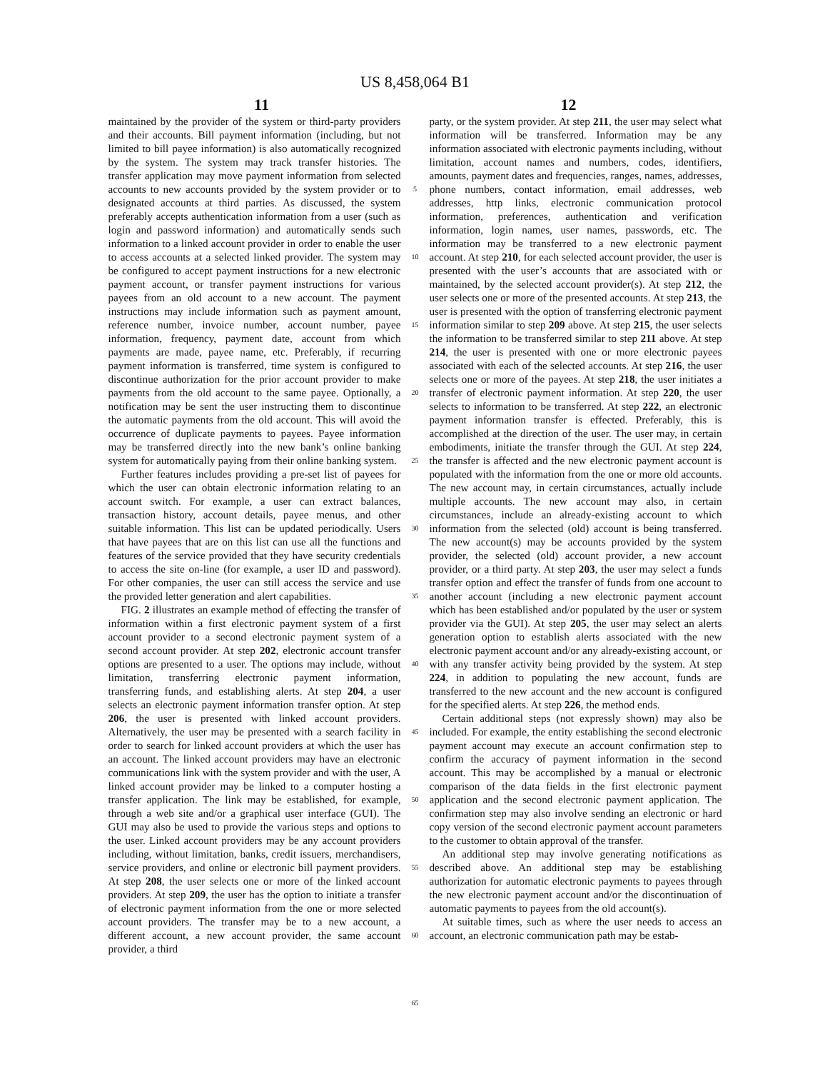US 8,458,064 B1
11 12
maintained by the provider of the system or third-party providers and their accounts. Bill payment information (including, but not limited to bill payee information) is also automatically recognized by the system. The system may track transfer histories. The transfer application may move payment information from selected accounts to new accounts provided by the system provider or to designated accounts at third parties. As discussed, the system preferably accepts authentication information from a user (such as login and password information) and automatically sends such information to a linked account provider in order to enable the user to access accounts at a selected linked provider. The system may be configured to accept payment instructions for a new electronic payment account, or transfer payment instructions for various payees from an old account to a new account. The payment instructions may include information such as payment amount, reference number, invoice number, account number, payee information, frequency, payment date, account from which payments are made, payee name, etc. Preferably, if recurring payment information is transferred, time system is configured to discontinue authorization for the prior account provider to make payments from the old account to the same payee. Optionally, a notification may be sent the user instructing them to discontinue the automatic payments from the old account. This will avoid the occurrence of duplicate payments to payees. Payee information may be transferred directly into the new bank’s online banking system for automatically paying from their online banking system.
Further features includes providing a pre-set list of payees for which the user can obtain electronic information relating to an account switch. For example, a user can extract balances, transaction history, account details, payee menus, and other suitable information. This list can be updated periodically. Users that have payees that are on this list can use all the functions and features of the service provided that they have security credentials to access the site on-line (for example, a user ID and password). For other companies, the user can still access the service and use the provided letter generation and alert capabilities.
FIG. 2 illustrates an example method of effecting the transfer of information within a first electronic payment system of a first account provider to a second electronic payment system of a second account provider. At step 202, electronic account transfer options are presented to a user. The options may include, without limitation, transferring electronic payment information, transferring funds, and establishing alerts. At step 204, a user selects an electronic payment information transfer option. At step 206, the user is presented with linked account providers. Alternatively, the user may be presented with a search facility in order to search for linked account providers at which the user has an account. The linked account providers may have an electronic communications link with the system provider and with the user, A linked account provider may be linked to a computer hosting a transfer application. The link may be established, for example, through a web site and/or a graphical user interface (GUI). The GUI may also be used to provide the various steps and options to the user. Linked account providers may be any account providers including, without limitation, banks, credit issuers, merchandisers, service providers, and online or electronic bill payment providers. At step 208, the user selects one or more of the linked account providers. At step 209, the user has the option to initiate a transfer of electronic payment information from the one or more selected account providers. The transfer may be to a new account, a different account, a new account provider, the same account provider, a third
5
10
15
20
25
30
35
40
45
50
55
60
65
party, or the system provider. At step 211, the user may select what information will be transferred. Information may be any information associated with electronic payments including, without limitation, account names and numbers, codes, identifiers, amounts, payment dates and frequencies, ranges, names, addresses, phone numbers, contact information, email addresses, web addresses, http links, electronic communication protocol information, preferences, authentication and verification information, login names, user names, passwords, etc. The information may be transferred to a new electronic payment account. At step 210, for each selected account provider, the user is presented with the user’s accounts that are associated with or maintained, by the selected account provider(s). At step 212, the user selects one or more of the presented accounts. At step 213, the user is presented with the option of transferring electronic payment information similar to step 209 above. At step 215, the user selects the information to be transferred similar to step 211 above. At step 214, the user is presented with one or more electronic payees associated with each of the selected accounts. At step 216, the user selects one or more of the payees. At step 218, the user initiates a transfer of electronic payment information. At step 220, the user selects to information to be transferred. At step 222, an electronic payment information transfer is effected. Preferably, this is accomplished at the direction of the user. The user may, in certain embodiments, initiate the transfer through the GUI. At step 224, the transfer is affected and the new electronic payment account is populated with the information from the one or more old accounts. The new account may, in certain circumstances, actually include multiple accounts. The new account may also, in certain circumstances, include an already-existing account to which information from the selected (old) account is being transferred. The new account(s) may be accounts provided by the system provider, the selected (old) account provider, a new account provider, or a third party. At step 203, the user may select a funds transfer option and effect the transfer of funds from one account to another account (including a new electronic payment account which has been established and/or populated by the user or system provider via the GUI). At step 205, the user may select an alerts generation option to establish alerts associated with the new electronic payment account and/or any already-existing account, or with any transfer activity being provided by the system. At step 224, in addition to populating the new account, funds are transferred to the new account and the new account is configured for the specified alerts. At step 226, the method ends.
Certain additional steps (not expressly shown) may also be included. For example, the entity establishing the second electronic payment account may execute an account confirmation step to confirm the accuracy of payment information in the second account. This may be accomplished by a manual or electronic comparison of the data fields in the first electronic payment application and the second electronic payment application. The confirmation step may also involve sending an electronic or hard copy version of the second electronic payment account parameters to the customer to obtain approval of the transfer.
An additional step may involve generating notifications as described above. An additional step may be establishing authorization for automatic electronic payments to payees through the new electronic payment account and/or the discontinuation of automatic payments to payees from the old account(s).
At suitable times, such as where the user needs to access an account, an electronic communication path may be estab-